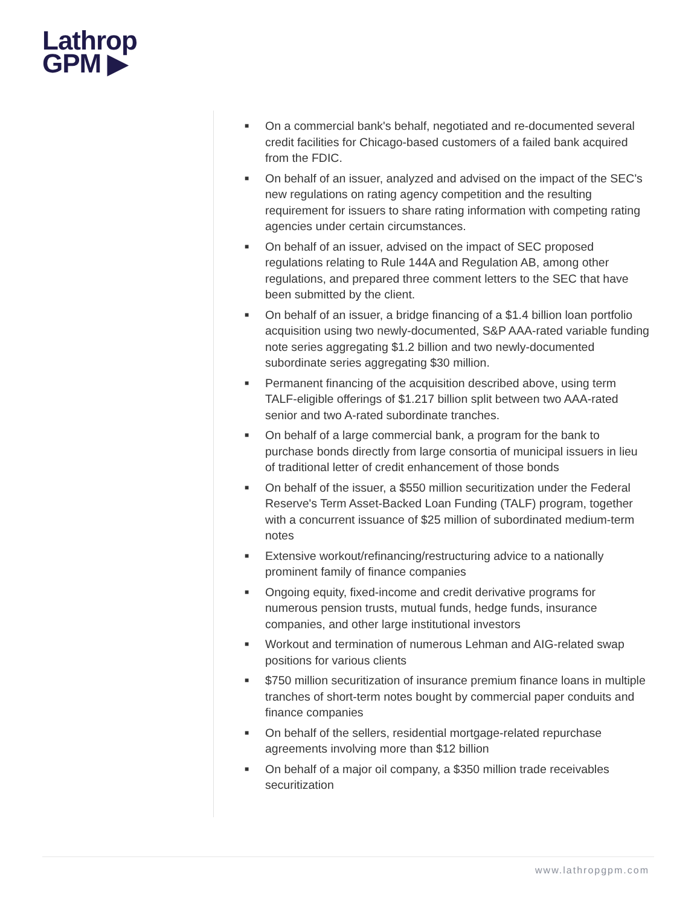Lathrop
GPM ▶
■ On a commercial bank's behalf, negotiated and re-documented several credit facilities for Chicago-based customers of a failed bank acquired from the FDIC.
■ On behalf of an issuer, analyzed and advised on the impact of the SEC's new regulations on rating agency competition and the resulting requirement for issuers to share rating information with competing rating agencies under certain circumstances.
■ On behalf of an issuer, advised on the impact of SEC proposed regulations relating to Rule 144A and Regulation AB, among other regulations, and prepared three comment letters to the SEC that have been submitted by the client.
■ On behalf of an issuer, a bridge financing of a $1.4 billion loan portfolio acquisition using two newly-documented, S&P AAA-rated variable funding note series aggregating $1.2 billion and two newly-documented subordinate series aggregating $30 million.
■ Permanent financing of the acquisition described above, using term TALF-eligible offerings of $1.217 billion split between two AAA-rated senior and two A-rated subordinate tranches.
■ On behalf of a large commercial bank, a program for the bank to purchase bonds directly from large consortia of municipal issuers in lieu of traditional letter of credit enhancement of those bonds
■ On behalf of the issuer, a $550 million securitization under the Federal Reserve's Term Asset-Backed Loan Funding (TALF) program, together with a concurrent issuance of $25 million of subordinated medium-term notes
■ Extensive workout/refinancing/restructuring advice to a nationally prominent family of finance companies
■ Ongoing equity, fixed-income and credit derivative programs for numerous pension trusts, mutual funds, hedge funds, insurance companies, and other large institutional investors
■ Workout and termination of numerous Lehman and AIG-related swap positions for various clients
■ $750 million securitization of insurance premium finance loans in multiple tranches of short-term notes bought by commercial paper conduits and finance companies
■ On behalf of the sellers, residential mortgage-related repurchase agreements involving more than $12 billion
■ On behalf of a major oil company, a $350 million trade receivables securitization
www.lathropgpm.com